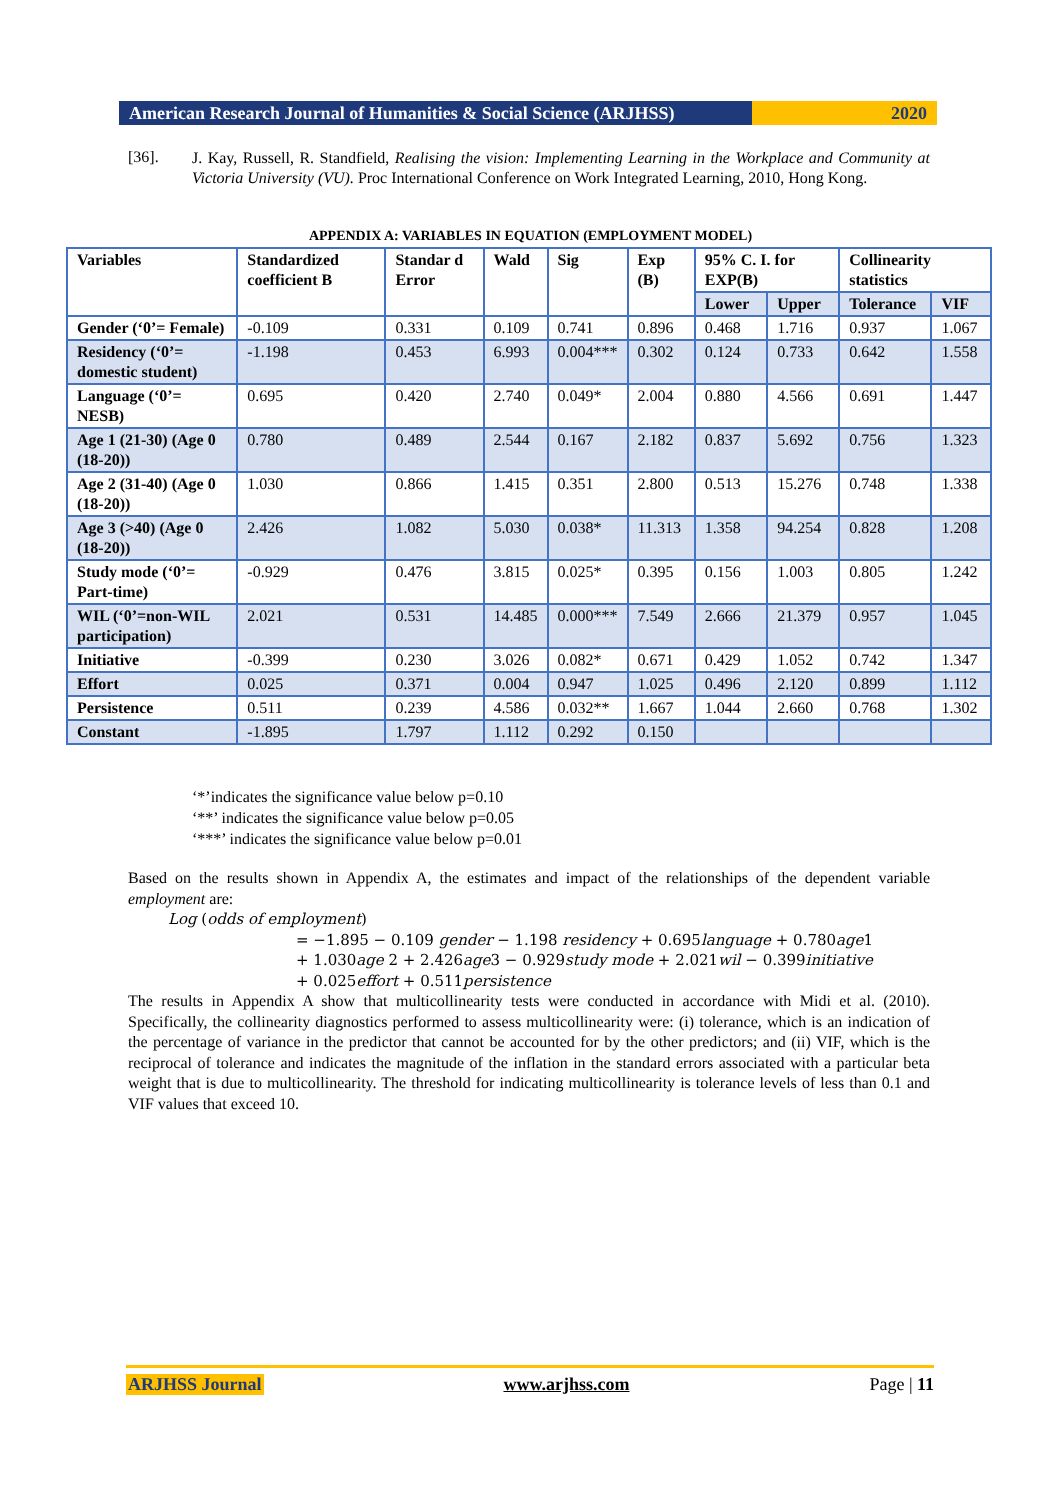American Research Journal of Humanities & Social Science (ARJHSS)
2020
[36].
J. Kay, Russell, R. Standfield, Realising the vision: Implementing Learning in the Workplace and Community at Victoria University (VU). Proc International Conference on Work Integrated Learning, 2010, Hong Kong.
APPENDIX A: VARIABLES IN EQUATION (EMPLOYMENT MODEL)
| Variables | Standardized coefficient B | Standar d Error | Wald | Sig | Exp (B) | 95% C. I. for EXP(B) | | Collinearity statistics | |
| --- | --- | --- | --- | --- | --- | --- | --- | --- | --- |
| | | | | | | Lower | Upper | Tolerance | VIF |
| Gender (‘0’= Female) | -0.109 | 0.331 | 0.109 | 0.741 | 0.896 | 0.468 | 1.716 | 0.937 | 1.067 |
| Residency (‘0’= domestic student) | -1.198 | 0.453 | 6.993 | 0.004*** | 0.302 | 0.124 | 0.733 | 0.642 | 1.558 |
| Language (‘0’= NESB) | 0.695 | 0.420 | 2.740 | 0.049* | 2.004 | 0.880 | 4.566 | 0.691 | 1.447 |
| Age 1 (21-30) (Age 0 (18-20)) | 0.780 | 0.489 | 2.544 | 0.167 | 2.182 | 0.837 | 5.692 | 0.756 | 1.323 |
| Age 2 (31-40) (Age 0 (18-20)) | 1.030 | 0.866 | 1.415 | 0.351 | 2.800 | 0.513 | 15.276 | 0.748 | 1.338 |
| Age 3 (>40) (Age 0 (18-20)) | 2.426 | 1.082 | 5.030 | 0.038* | 11.313 | 1.358 | 94.254 | 0.828 | 1.208 |
| Study mode (‘0’= Part-time) | -0.929 | 0.476 | 3.815 | 0.025* | 0.395 | 0.156 | 1.003 | 0.805 | 1.242 |
| WIL (‘0’=non-WIL participation) | 2.021 | 0.531 | 14.485 | 0.000*** | 7.549 | 2.666 | 21.379 | 0.957 | 1.045 |
| Initiative | -0.399 | 0.230 | 3.026 | 0.082* | 0.671 | 0.429 | 1.052 | 0.742 | 1.347 |
| Effort | 0.025 | 0.371 | 0.004 | 0.947 | 1.025 | 0.496 | 2.120 | 0.899 | 1.112 |
| Persistence | 0.511 | 0.239 | 4.586 | 0.032** | 1.667 | 1.044 | 2.660 | 0.768 | 1.302 |
| Constant | -1.895 | 1.797 | 1.112 | 0.292 | 0.150 | | | | |
‘*’indicates the significance value below p=0.10
‘**’ indicates the significance value below p=0.05
‘***’ indicates the significance value below p=0.01
Based on the results shown in Appendix A, the estimates and impact of the relationships of the dependent variable employment are:
Log (odds of employment)
= −1.895 − 0.109 gender − 1.198 residency + 0.695language + 0.780age1
+ 1.030age 2 + 2.426age3 − 0.929study mode + 2.021wil − 0.399initiative
+ 0.025effort + 0.511persistence
The results in Appendix A show that multicollinearity tests were conducted in accordance with Midi et al. (2010). Specifically, the collinearity diagnostics performed to assess multicollinearity were: (i) tolerance, which is an indication of the percentage of variance in the predictor that cannot be accounted for by the other predictors; and (ii) VIF, which is the reciprocal of tolerance and indicates the magnitude of the inflation in the standard errors associated with a particular beta weight that is due to multicollinearity. The threshold for indicating multicollinearity is tolerance levels of less than 0.1 and VIF values that exceed 10.
ARJHSS Journal www.arjhss.com Page | 11